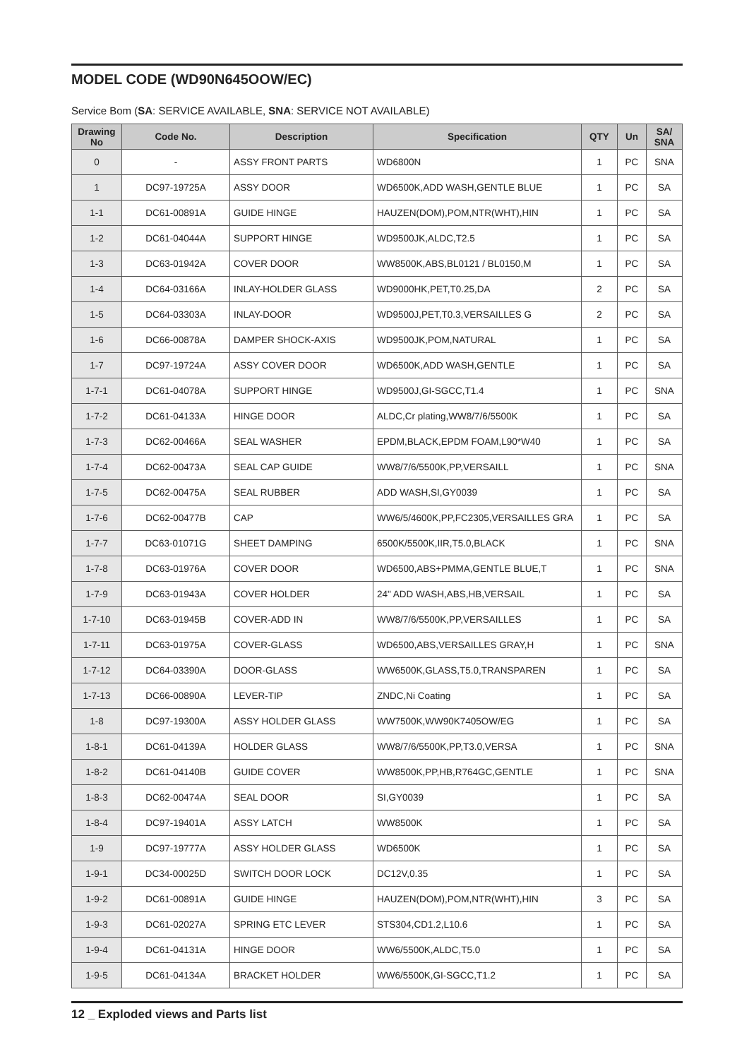MODEL CODE (WD90N645OOW/EC)
Service Bom (SA: SERVICE AVAILABLE, SNA: SERVICE NOT AVAILABLE)
| Drawing No | Code No. | Description | Specification | QTY | Un | SA/ SNA |
| --- | --- | --- | --- | --- | --- | --- |
| 0 | - | ASSY FRONT PARTS | WD6800N | 1 | PC | SNA |
| 1 | DC97-19725A | ASSY DOOR | WD6500K,ADD WASH,GENTLE BLUE | 1 | PC | SA |
| 1-1 | DC61-00891A | GUIDE HINGE | HAUZEN(DOM),POM,NTR(WHT),HIN | 1 | PC | SA |
| 1-2 | DC61-04044A | SUPPORT HINGE | WD9500JK,ALDC,T2.5 | 1 | PC | SA |
| 1-3 | DC63-01942A | COVER DOOR | WW8500K,ABS,BL0121 / BL0150,M | 1 | PC | SA |
| 1-4 | DC64-03166A | INLAY-HOLDER GLASS | WD9000HK,PET,T0.25,DA | 2 | PC | SA |
| 1-5 | DC64-03303A | INLAY-DOOR | WD9500J,PET,T0.3,VERSAILLES G | 2 | PC | SA |
| 1-6 | DC66-00878A | DAMPER SHOCK-AXIS | WD9500JK,POM,NATURAL | 1 | PC | SA |
| 1-7 | DC97-19724A | ASSY COVER DOOR | WD6500K,ADD WASH,GENTLE | 1 | PC | SA |
| 1-7-1 | DC61-04078A | SUPPORT HINGE | WD9500J,GI-SGCC,T1.4 | 1 | PC | SNA |
| 1-7-2 | DC61-04133A | HINGE DOOR | ALDC,Cr plating,WW8/7/6/5500K | 1 | PC | SA |
| 1-7-3 | DC62-00466A | SEAL WASHER | EPDM,BLACK,EPDM FOAM,L90*W40 | 1 | PC | SA |
| 1-7-4 | DC62-00473A | SEAL CAP GUIDE | WW8/7/6/5500K,PP,VERSAILL | 1 | PC | SNA |
| 1-7-5 | DC62-00475A | SEAL RUBBER | ADD WASH,SI,GY0039 | 1 | PC | SA |
| 1-7-6 | DC62-00477B | CAP | WW6/5/4600K,PP,FC2305,VERSAILLES GRA | 1 | PC | SA |
| 1-7-7 | DC63-01071G | SHEET DAMPING | 6500K/5500K,IIR,T5.0,BLACK | 1 | PC | SNA |
| 1-7-8 | DC63-01976A | COVER DOOR | WD6500,ABS+PMMA,GENTLE BLUE,T | 1 | PC | SNA |
| 1-7-9 | DC63-01943A | COVER HOLDER | 24" ADD WASH,ABS,HB,VERSAIL | 1 | PC | SA |
| 1-7-10 | DC63-01945B | COVER-ADD IN | WW8/7/6/5500K,PP,VERSAILLES | 1 | PC | SA |
| 1-7-11 | DC63-01975A | COVER-GLASS | WD6500,ABS,VERSAILLES GRAY,H | 1 | PC | SNA |
| 1-7-12 | DC64-03390A | DOOR-GLASS | WW6500K,GLASS,T5.0,TRANSPAREN | 1 | PC | SA |
| 1-7-13 | DC66-00890A | LEVER-TIP | ZNDC,Ni Coating | 1 | PC | SA |
| 1-8 | DC97-19300A | ASSY HOLDER GLASS | WW7500K,WW90K7405OW/EG | 1 | PC | SA |
| 1-8-1 | DC61-04139A | HOLDER GLASS | WW8/7/6/5500K,PP,T3.0,VERSA | 1 | PC | SNA |
| 1-8-2 | DC61-04140B | GUIDE COVER | WW8500K,PP,HB,R764GC,GENTLE | 1 | PC | SNA |
| 1-8-3 | DC62-00474A | SEAL DOOR | SI,GY0039 | 1 | PC | SA |
| 1-8-4 | DC97-19401A | ASSY LATCH | WW8500K | 1 | PC | SA |
| 1-9 | DC97-19777A | ASSY HOLDER GLASS | WD6500K | 1 | PC | SA |
| 1-9-1 | DC34-00025D | SWITCH DOOR LOCK | DC12V,0.35 | 1 | PC | SA |
| 1-9-2 | DC61-00891A | GUIDE HINGE | HAUZEN(DOM),POM,NTR(WHT),HIN | 3 | PC | SA |
| 1-9-3 | DC61-02027A | SPRING ETC LEVER | STS304,CD1.2,L10.6 | 1 | PC | SA |
| 1-9-4 | DC61-04131A | HINGE DOOR | WW6/5500K,ALDC,T5.0 | 1 | PC | SA |
| 1-9-5 | DC61-04134A | BRACKET HOLDER | WW6/5500K,GI-SGCC,T1.2 | 1 | PC | SA |
12 _ Exploded views and Parts list